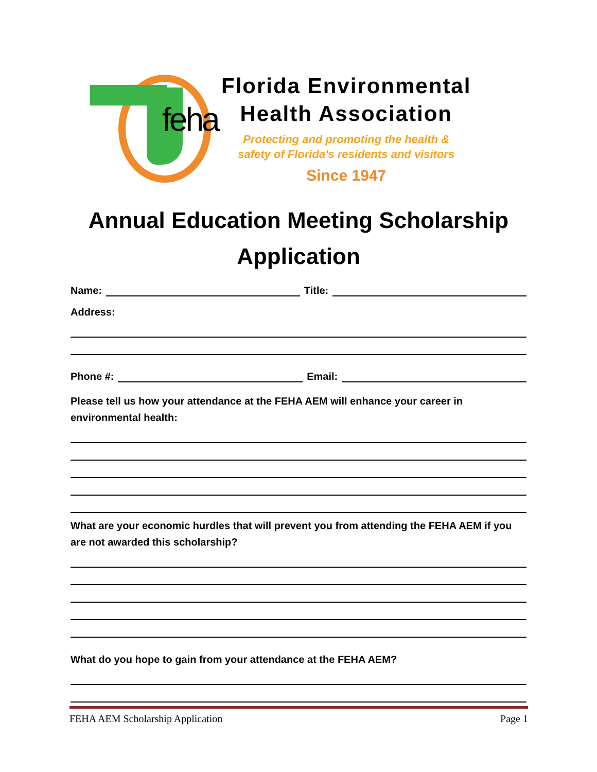feha
Florida Environmental
Health Association
Protecting and promoting the health &
safety of Florida's residents and visitors
Since 1947
Annual Education Meeting Scholarship
Application
Name: Title:
Address:
Phone #: Email:
Please tell us how your attendance at the FEHA AEM will enhance your career in
environmental health:
What are your economic hurdles that will prevent you from attending the FEHA AEM if you
are not awarded this scholarship?
What do you hope to gain from your attendance at the FEHA AEM?
FEHA AEM Scholarship Application Page 1